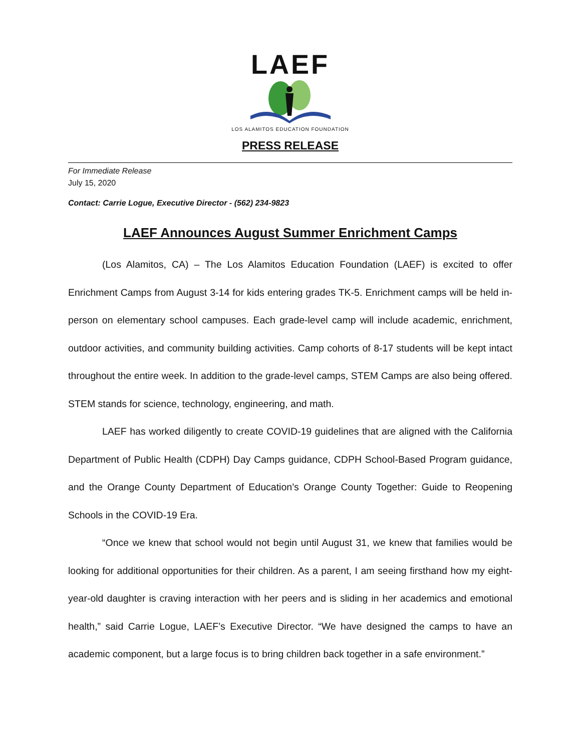LAEF
LOS ALAMITOS EDUCATION FOUNDATION
PRESS RELEASE
For Immediate Release
July 15, 2020
Contact: Carrie Logue, Executive Director - (562) 234-9823
LAEF Announces August Summer Enrichment Camps
(Los Alamitos, CA) – The Los Alamitos Education Foundation (LAEF) is excited to offer Enrichment Camps from August 3-14 for kids entering grades TK-5. Enrichment camps will be held in-person on elementary school campuses. Each grade-level camp will include academic, enrichment, outdoor activities, and community building activities. Camp cohorts of 8-17 students will be kept intact throughout the entire week. In addition to the grade-level camps, STEM Camps are also being offered. STEM stands for science, technology, engineering, and math.
LAEF has worked diligently to create COVID-19 guidelines that are aligned with the California Department of Public Health (CDPH) Day Camps guidance, CDPH School-Based Program guidance, and the Orange County Department of Education’s Orange County Together: Guide to Reopening Schools in the COVID-19 Era.
“Once we knew that school would not begin until August 31, we knew that families would be looking for additional opportunities for their children. As a parent, I am seeing firsthand how my eight-year-old daughter is craving interaction with her peers and is sliding in her academics and emotional health,” said Carrie Logue, LAEF’s Executive Director. “We have designed the camps to have an academic component, but a large focus is to bring children back together in a safe environment.”